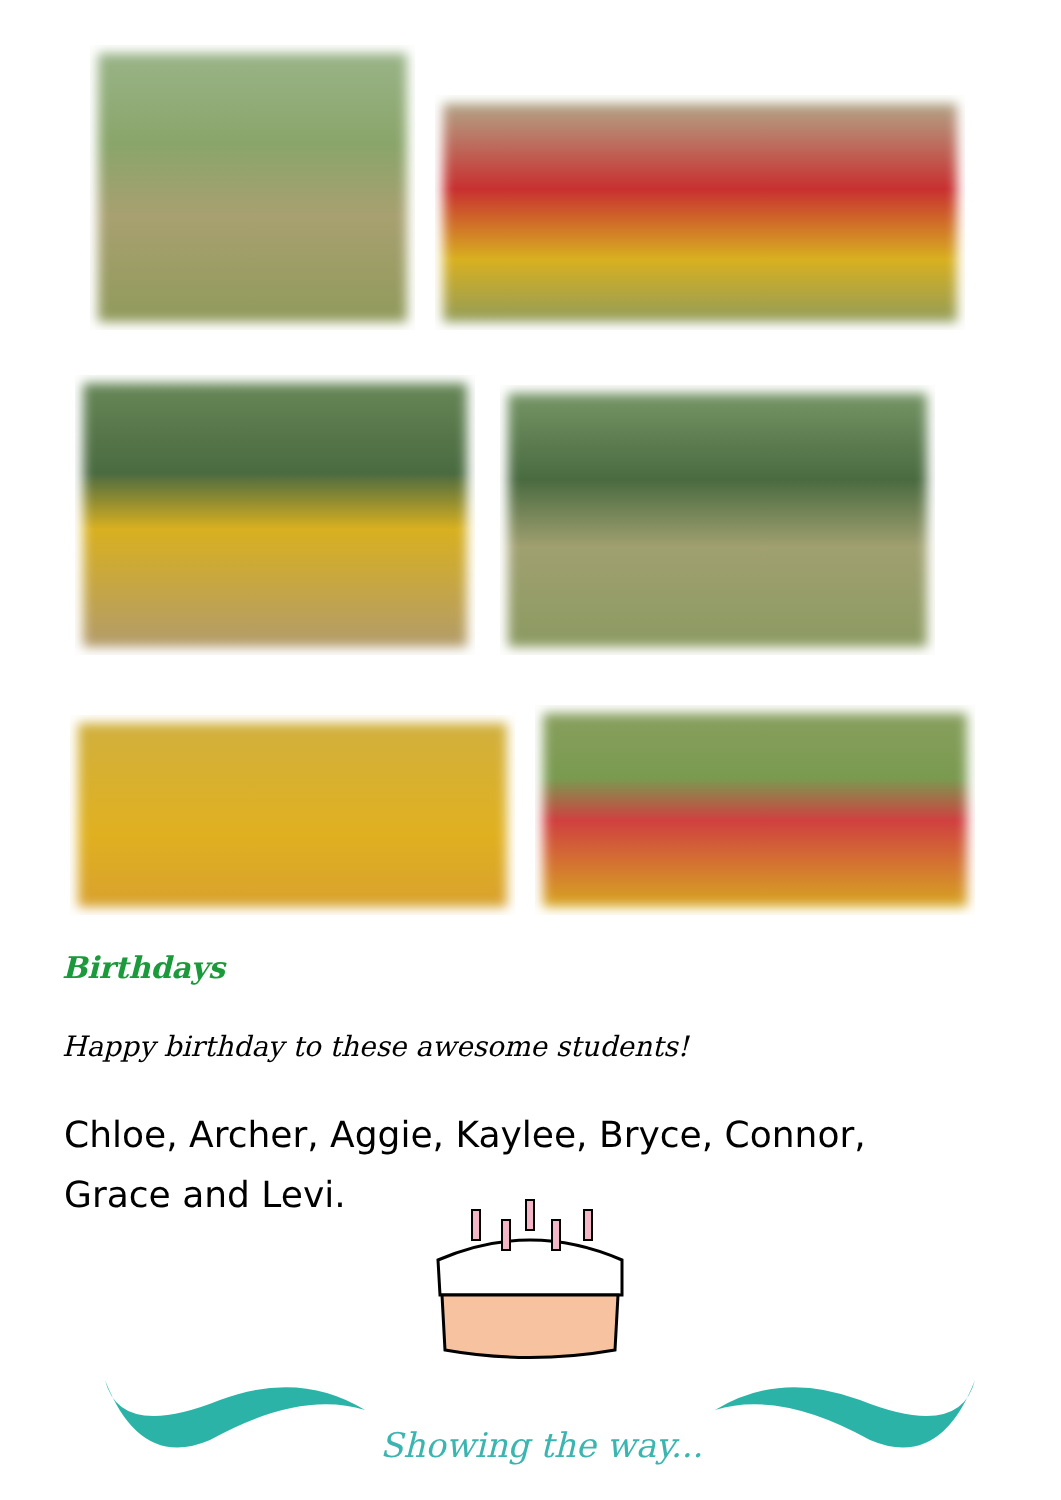Birthdays
Happy birthday to these awesome students!
Chloe, Archer, Aggie, Kaylee, Bryce, Connor, Grace and Levi.
Showing the way...